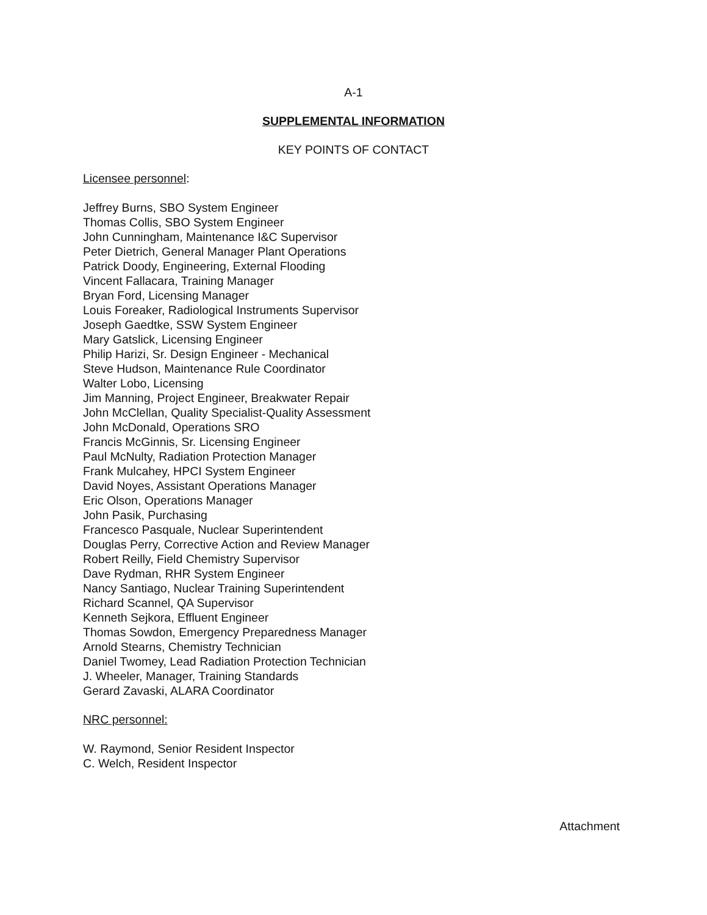A-1
SUPPLEMENTAL INFORMATION
KEY POINTS OF CONTACT
Licensee personnel:
Jeffrey Burns, SBO System Engineer
Thomas Collis, SBO System Engineer
John Cunningham, Maintenance I&C Supervisor
Peter Dietrich, General Manager Plant Operations
Patrick Doody, Engineering, External Flooding
Vincent Fallacara, Training Manager
Bryan Ford, Licensing Manager
Louis Foreaker, Radiological Instruments Supervisor
Joseph Gaedtke, SSW System Engineer
Mary Gatslick, Licensing Engineer
Philip Harizi, Sr. Design Engineer - Mechanical
Steve Hudson, Maintenance Rule Coordinator
Walter Lobo, Licensing
Jim Manning, Project Engineer, Breakwater Repair
John McClellan, Quality Specialist-Quality Assessment
John McDonald, Operations SRO
Francis McGinnis, Sr. Licensing Engineer
Paul McNulty, Radiation Protection Manager
Frank Mulcahey, HPCI System Engineer
David Noyes, Assistant Operations Manager
Eric Olson, Operations Manager
John Pasik, Purchasing
Francesco Pasquale, Nuclear Superintendent
Douglas Perry, Corrective Action and Review Manager
Robert Reilly, Field Chemistry Supervisor
Dave Rydman, RHR System Engineer
Nancy Santiago, Nuclear Training Superintendent
Richard Scannel, QA Supervisor
Kenneth Sejkora, Effluent Engineer
Thomas Sowdon, Emergency Preparedness Manager
Arnold Stearns, Chemistry Technician
Daniel Twomey, Lead Radiation Protection Technician
J. Wheeler, Manager, Training Standards
Gerard Zavaski, ALARA Coordinator
NRC personnel:
W. Raymond, Senior Resident Inspector
C. Welch, Resident Inspector
Attachment